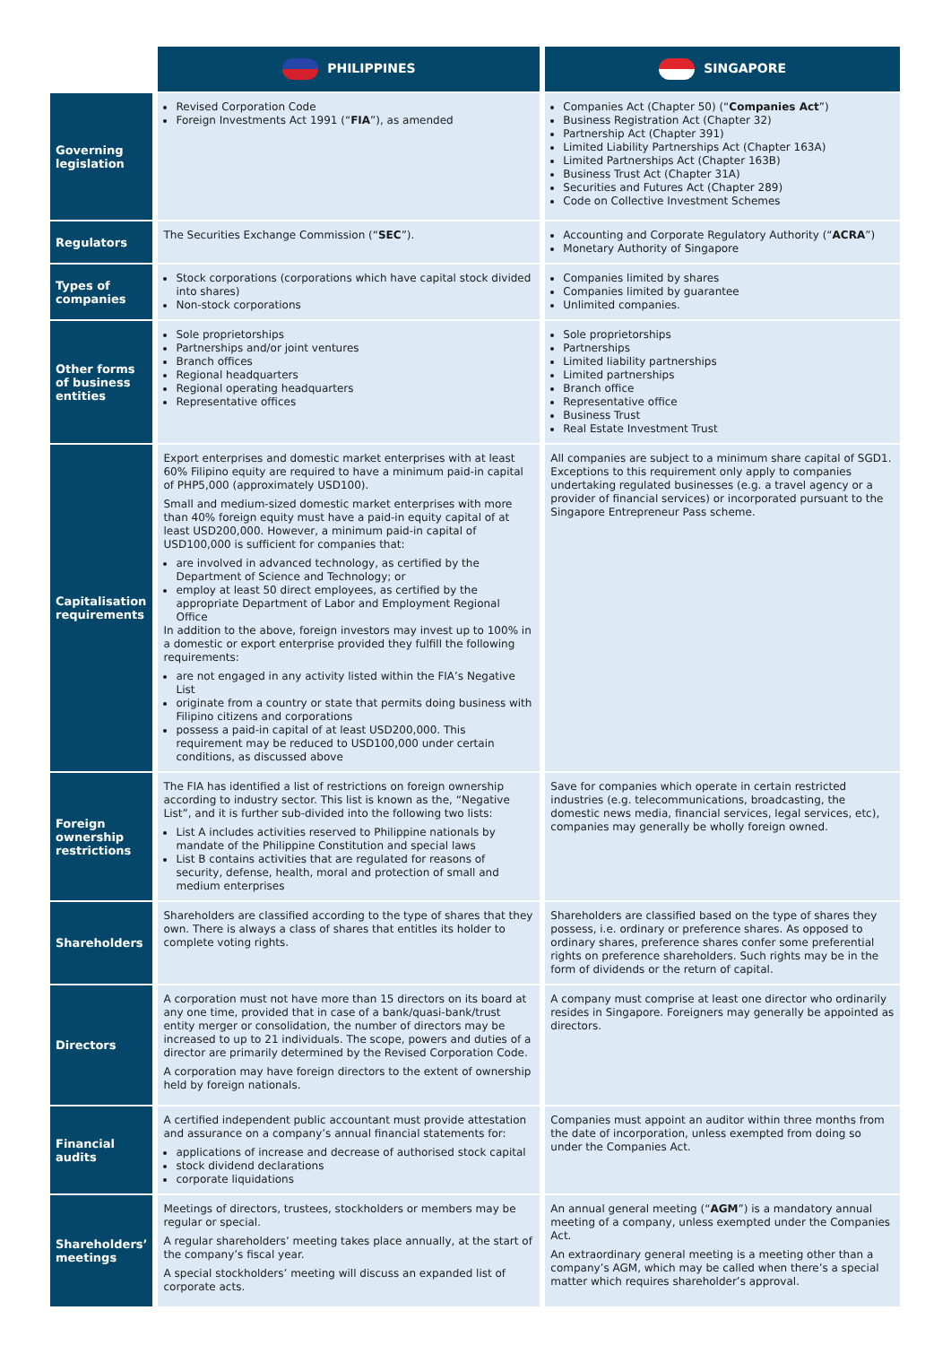| | PHILIPPINES | SINGAPORE |
| Governing legislation | Revised Corporation Code Foreign Investments Act 1991 (“ FIA ”), as amended | Companies Act (Chapter 50) (“ Companies Act ”) Business Registration Act (Chapter 32) Partnership Act (Chapter 391) Limited Liability Partnerships Act (Chapter 163A) Limited Partnerships Act (Chapter 163B) Business Trust Act (Chapter 31A) Securities and Futures Act (Chapter 289) Code on Collective Investment Schemes |
| Regulators | The Securities Exchange Commission (“ SEC ”). | Accounting and Corporate Regulatory Authority (“ ACRA ”) Monetary Authority of Singapore |
| Types of companies | Stock corporations (corporations which have capital stock divided into shares) Non-stock corporations | Companies limited by shares Companies limited by guarantee Unlimited companies. |
| Other forms of business entities | Sole proprietorships Partnerships and/or joint ventures Branch offices Regional headquarters Regional operating headquarters Representative offices | Sole proprietorships Partnerships Limited liability partnerships Limited partnerships Branch office Representative office Business Trust Real Estate Investment Trust |
| Capitalisation requirements | Export enterprises and domestic market enterprises with at least 60% Filipino equity are required to have a minimum paid-in capital of PHP5,000 (approximately USD100). Small and medium-sized domestic market enterprises with more than 40% foreign equity must have a paid-in equity capital of at least USD200,000. However, a minimum paid-in capital of USD100,000 is sufficient for companies that: are involved in advanced technology, as certified by the Department of Science and Technology; or employ at least 50 direct employees, as certified by the appropriate Department of Labor and Employment Regional Office In addition to the above, foreign investors may invest up to 100% in a domestic or export enterprise provided they fulfill the following requirements: are not engaged in any activity listed within the FIA’s Negative List originate from a country or state that permits doing business with Filipino citizens and corporations possess a paid-in capital of at least USD200,000. This requirement may be reduced to USD100,000 under certain conditions, as discussed above | All companies are subject to a minimum share capital of SGD1. Exceptions to this requirement only apply to companies undertaking regulated businesses (e.g. a travel agency or a provider of financial services) or incorporated pursuant to the Singapore Entrepreneur Pass scheme. |
| Foreign ownership restrictions | The FIA has identified a list of restrictions on foreign ownership according to industry sector. This list is known as the, “Negative List”, and it is further sub-divided into the following two lists: List A includes activities reserved to Philippine nationals by mandate of the Philippine Constitution and special laws List B contains activities that are regulated for reasons of security, defense, health, moral and protection of small and medium enterprises | Save for companies which operate in certain restricted industries (e.g. telecommunications, broadcasting, the domestic news media, financial services, legal services, etc), companies may generally be wholly foreign owned. |
| Shareholders | Shareholders are classified according to the type of shares that they own. There is always a class of shares that entitles its holder to complete voting rights. | Shareholders are classified based on the type of shares they possess, i.e. ordinary or preference shares. As opposed to ordinary shares, preference shares confer some preferential rights on preference shareholders. Such rights may be in the form of dividends or the return of capital. |
| Directors | A corporation must not have more than 15 directors on its board at any one time, provided that in case of a bank/quasi-bank/trust entity merger or consolidation, the number of directors may be increased to up to 21 individuals. The scope, powers and duties of a director are primarily determined by the Revised Corporation Code. A corporation may have foreign directors to the extent of ownership held by foreign nationals. | A company must comprise at least one director who ordinarily resides in Singapore. Foreigners may generally be appointed as directors. |
| Financial audits | A certified independent public accountant must provide attestation and assurance on a company’s annual financial statements for: applications of increase and decrease of authorised stock capital stock dividend declarations corporate liquidations | Companies must appoint an auditor within three months from the date of incorporation, unless exempted from doing so under the Companies Act. |
| Shareholders’ meetings | Meetings of directors, trustees, stockholders or members may be regular or special. A regular shareholders’ meeting takes place annually, at the start of the company’s fiscal year. A special stockholders’ meeting will discuss an expanded list of corporate acts. | An annual general meeting (“ AGM ”) is a mandatory annual meeting of a company, unless exempted under the Companies Act. An extraordinary general meeting is a meeting other than a company’s AGM, which may be called when there’s a special matter which requires shareholder’s approval. |